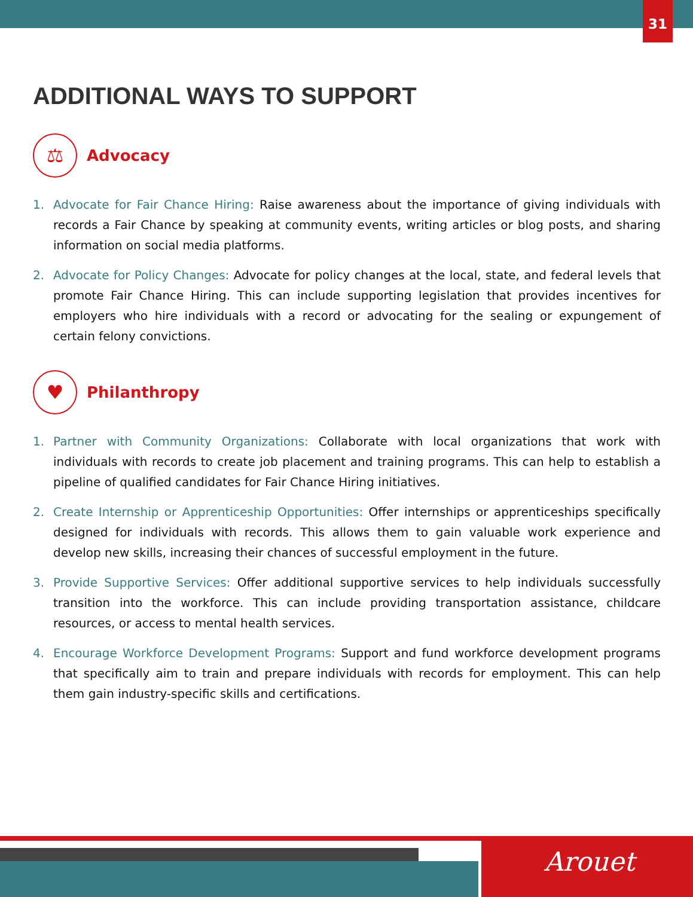31
ADDITIONAL WAYS TO SUPPORT
⚖
Advocacy
1. Advocate for Fair Chance Hiring: Raise awareness about the importance of giving individuals with records a Fair Chance by speaking at community events, writing articles or blog posts, and sharing information on social media platforms.
2. Advocate for Policy Changes: Advocate for policy changes at the local, state, and federal levels that promote Fair Chance Hiring. This can include supporting legislation that provides incentives for employers who hire individuals with a record or advocating for the sealing or expungement of certain felony convictions.
♥
Philanthropy
1. Partner with Community Organizations: Collaborate with local organizations that work with individuals with records to create job placement and training programs. This can help to establish a pipeline of qualified candidates for Fair Chance Hiring initiatives.
2. Create Internship or Apprenticeship Opportunities: Offer internships or apprenticeships specifically designed for individuals with records. This allows them to gain valuable work experience and develop new skills, increasing their chances of successful employment in the future.
3. Provide Supportive Services: Offer additional supportive services to help individuals successfully transition into the workforce. This can include providing transportation assistance, childcare resources, or access to mental health services.
4. Encourage Workforce Development Programs: Support and fund workforce development programs that specifically aim to train and prepare individuals with records for employment. This can help them gain industry-specific skills and certifications.
Arouet